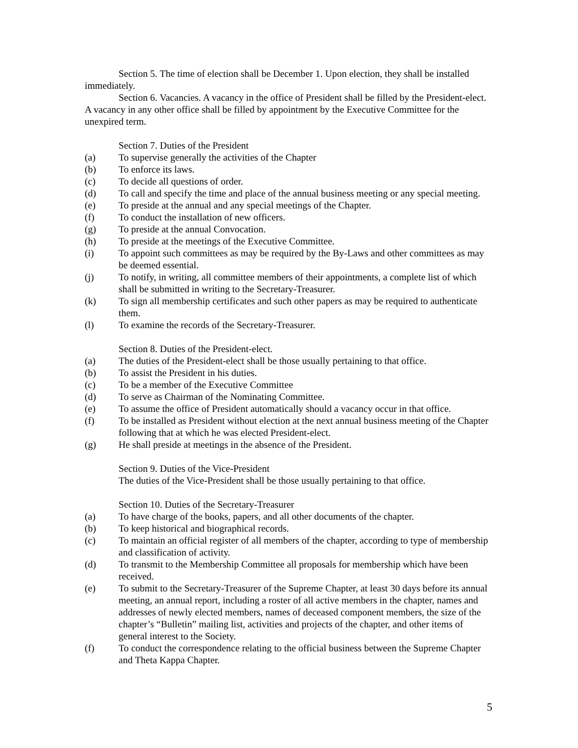Section 5. The time of election shall be December 1. Upon election, they shall be installed immediately.
Section 6. Vacancies. A vacancy in the office of President shall be filled by the President-elect. A vacancy in any other office shall be filled by appointment by the Executive Committee for the unexpired term.
Section 7. Duties of the President
(a) To supervise generally the activities of the Chapter
(b) To enforce its laws.
(c) To decide all questions of order.
(d) To call and specify the time and place of the annual business meeting or any special meeting.
(e) To preside at the annual and any special meetings of the Chapter.
(f) To conduct the installation of new officers.
(g) To preside at the annual Convocation.
(h) To preside at the meetings of the Executive Committee.
(i) To appoint such committees as may be required by the By-Laws and other committees as may be deemed essential.
(j) To notify, in writing, all committee members of their appointments, a complete list of which shall be submitted in writing to the Secretary-Treasurer.
(k) To sign all membership certificates and such other papers as may be required to authenticate them.
(l) To examine the records of the Secretary-Treasurer.
Section 8. Duties of the President-elect.
(a) The duties of the President-elect shall be those usually pertaining to that office.
(b) To assist the President in his duties.
(c) To be a member of the Executive Committee
(d) To serve as Chairman of the Nominating Committee.
(e) To assume the office of President automatically should a vacancy occur in that office.
(f) To be installed as President without election at the next annual business meeting of the Chapter following that at which he was elected President-elect.
(g) He shall preside at meetings in the absence of the President.
Section 9. Duties of the Vice-President
The duties of the Vice-President shall be those usually pertaining to that office.
Section 10. Duties of the Secretary-Treasurer
(a) To have charge of the books, papers, and all other documents of the chapter.
(b) To keep historical and biographical records.
(c) To maintain an official register of all members of the chapter, according to type of membership and classification of activity.
(d) To transmit to the Membership Committee all proposals for membership which have been received.
(e) To submit to the Secretary-Treasurer of the Supreme Chapter, at least 30 days before its annual meeting, an annual report, including a roster of all active members in the chapter, names and addresses of newly elected members, names of deceased component members, the size of the chapter’s “Bulletin” mailing list, activities and projects of the chapter, and other items of general interest to the Society.
(f) To conduct the correspondence relating to the official business between the Supreme Chapter and Theta Kappa Chapter.
5